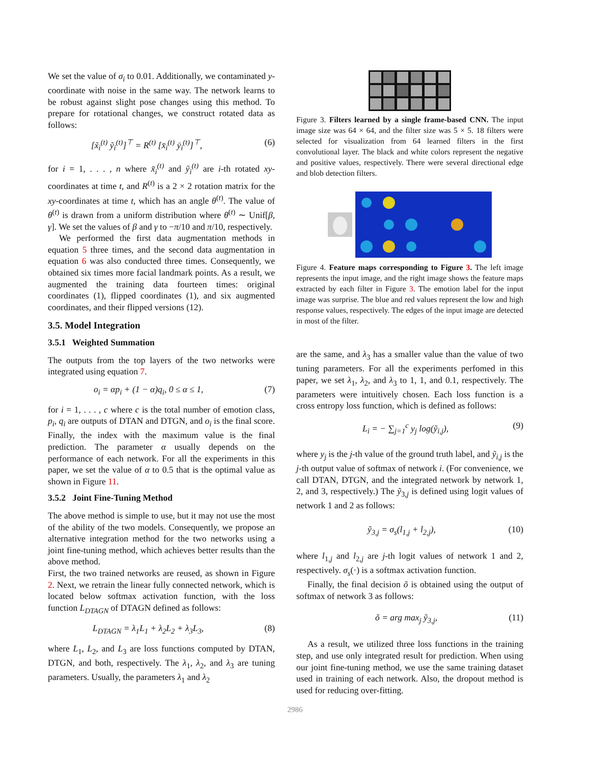We set the value of σ<sub>i</sub> to 0.01. Additionally, we contaminated y-coordinate with noise in the same way. The network learns to be robust against slight pose changes using this method. To prepare for rotational changes, we construct rotated data as follows:
[x̃<sub>i</sub><sup>(t)</sup> ỹ<sub>i</sub><sup>(t)</sup>]<sup>⊤</sup> = R<sup>(t)</sup> [x̄<sub>i</sub><sup>(t)</sup> ȳ<sub>i</sub><sup>(t)</sup>]<sup>⊤</sup>, (6)
for i = 1, . . . , n where x̃<sub>i</sub><sup>(t)</sup> and ỹ<sub>i</sub><sup>(t)</sup> are i-th rotated xy-coordinates at time t, and R<sup>(t)</sup> is a 2 × 2 rotation matrix for the xy-coordinates at time t, which has an angle θ<sup>(t)</sup>. The value of θ<sup>(t)</sup> is drawn from a uniform distribution where θ<sup>(t)</sup> ∼ Unif[β, γ]. We set the values of β and γ to −π/10 and π/10, respectively.
We performed the first data augmentation methods in equation 5 three times, and the second data augmentation in equation 6 was also conducted three times. Consequently, we obtained six times more facial landmark points. As a result, we augmented the training data fourteen times: original coordinates (1), flipped coordinates (1), and six augmented coordinates, and their flipped versions (12).
3.5. Model Integration
3.5.1 Weighted Summation
The outputs from the top layers of the two networks were integrated using equation 7.
o<sub>i</sub> = αp<sub>i</sub> + (1 − α)q<sub>i</sub>, 0 ≤ α ≤ 1, (7)
for i = 1, . . . , c where c is the total number of emotion class, p<sub>i</sub>, q<sub>i</sub> are outputs of DTAN and DTGN, and o<sub>i</sub> is the final score. Finally, the index with the maximum value is the final prediction. The parameter α usually depends on the performance of each network. For all the experiments in this paper, we set the value of α to 0.5 that is the optimal value as shown in Figure 11.
3.5.2 Joint Fine-Tuning Method
The above method is simple to use, but it may not use the most of the ability of the two models. Consequently, we propose an alternative integration method for the two networks using a joint fine-tuning method, which achieves better results than the above method.
First, the two trained networks are reused, as shown in Figure 2. Next, we retrain the linear fully connected network, which is located below softmax activation function, with the loss function L<sub>DTAGN</sub> of DTAGN defined as follows:
L<sub>DTAGN</sub> = λ<sub>1</sub>L<sub>1</sub> + λ<sub>2</sub>L<sub>2</sub> + λ<sub>3</sub>L<sub>3</sub>, (8)
where L<sub>1</sub>, L<sub>2</sub>, and L<sub>3</sub> are loss functions computed by DTAN, DTGN, and both, respectively. The λ<sub>1</sub>, λ<sub>2</sub>, and λ<sub>3</sub> are tuning parameters. Usually, the parameters λ<sub>1</sub> and λ<sub>2</sub>
Figure 3. Filters learned by a single frame-based CNN. The input image size was 64 × 64, and the filter size was 5 × 5. 18 filters were selected for visualization from 64 learned filters in the first convolutional layer. The black and white colors represent the negative and positive values, respectively. There were several directional edge and blob detection filters.
Figure 4. Feature maps corresponding to Figure 3. The left image represents the input image, and the right image shows the feature maps extracted by each filter in Figure 3. The emotion label for the input image was surprise. The blue and red values represent the low and high response values, respectively. The edges of the input image are detected in most of the filter.
are the same, and λ<sub>3</sub> has a smaller value than the value of two tuning parameters. For all the experiments perfomed in this paper, we set λ<sub>1</sub>, λ<sub>2</sub>, and λ<sub>3</sub> to 1, 1, and 0.1, respectively. The parameters were intuitively chosen. Each loss function is a cross entropy loss function, which is defined as follows:
L<sub>i</sub> = − ∑<sub>j=1</sub><sup>c</sup> y<sub>j</sub> log(ỹ<sub>i,j</sub>), (9)
where y<sub>j</sub> is the j-th value of the ground truth label, and ỹ<sub>i,j</sub> is the j-th output value of softmax of network i. (For convenience, we call DTAN, DTGN, and the integrated network by network 1, 2, and 3, respectively.) The ỹ<sub>3,j</sub> is defined using logit values of network 1 and 2 as follows:
ỹ<sub>3,j</sub> = σ<sub>s</sub>(l<sub>1,j</sub> + l<sub>2,j</sub>), (10)
where l<sub>1,j</sub> and l<sub>2,j</sub> are j-th logit values of network 1 and 2, respectively. σ<sub>s</sub>(·) is a softmax activation function.
Finally, the final decision õ is obtained using the output of softmax of network 3 as follows:
õ = arg max<sub>j</sub> ỹ<sub>3,j</sub>, (11)
As a result, we utilized three loss functions in the training step, and use only integrated result for prediction. When using our joint fine-tuning method, we use the same training dataset used in training of each network. Also, the dropout method is used for reducing over-fitting.
2986